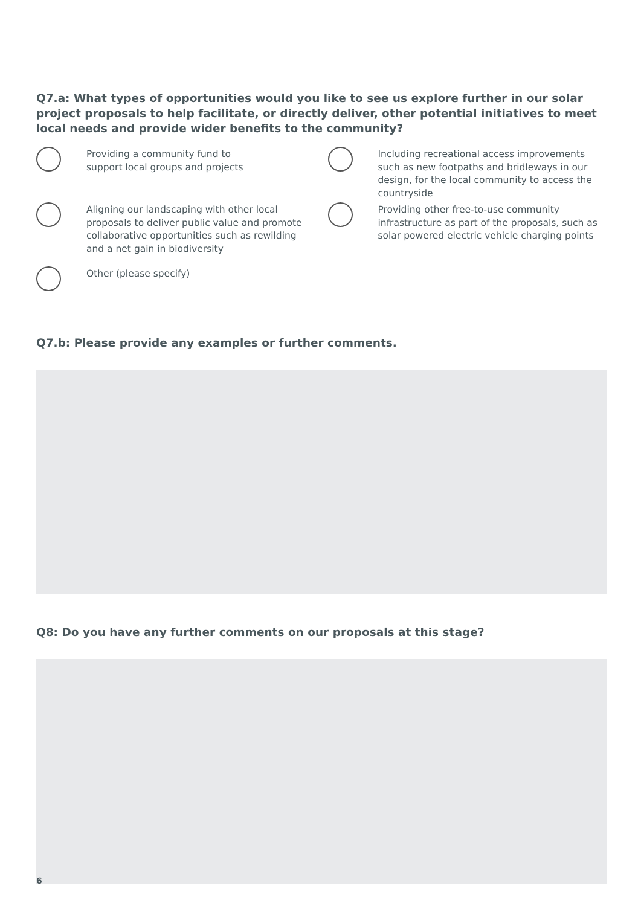Q7.a: What types of opportunities would you like to see us explore further in our solar project proposals to help facilitate, or directly deliver, other potential initiatives to meet local needs and provide wider benefits to the community?
Providing a community fund to
support local groups and projects
Including recreational access improvements such as new footpaths and bridleways in our design, for the local community to access the countryside
Aligning our landscaping with other local proposals to deliver public value and promote collaborative opportunities such as rewilding and a net gain in biodiversity
Providing other free-to-use community infrastructure as part of the proposals, such as solar powered electric vehicle charging points
Other (please specify)
Q7.b: Please provide any examples or further comments.
Q8: Do you have any further comments on our proposals at this stage?
6